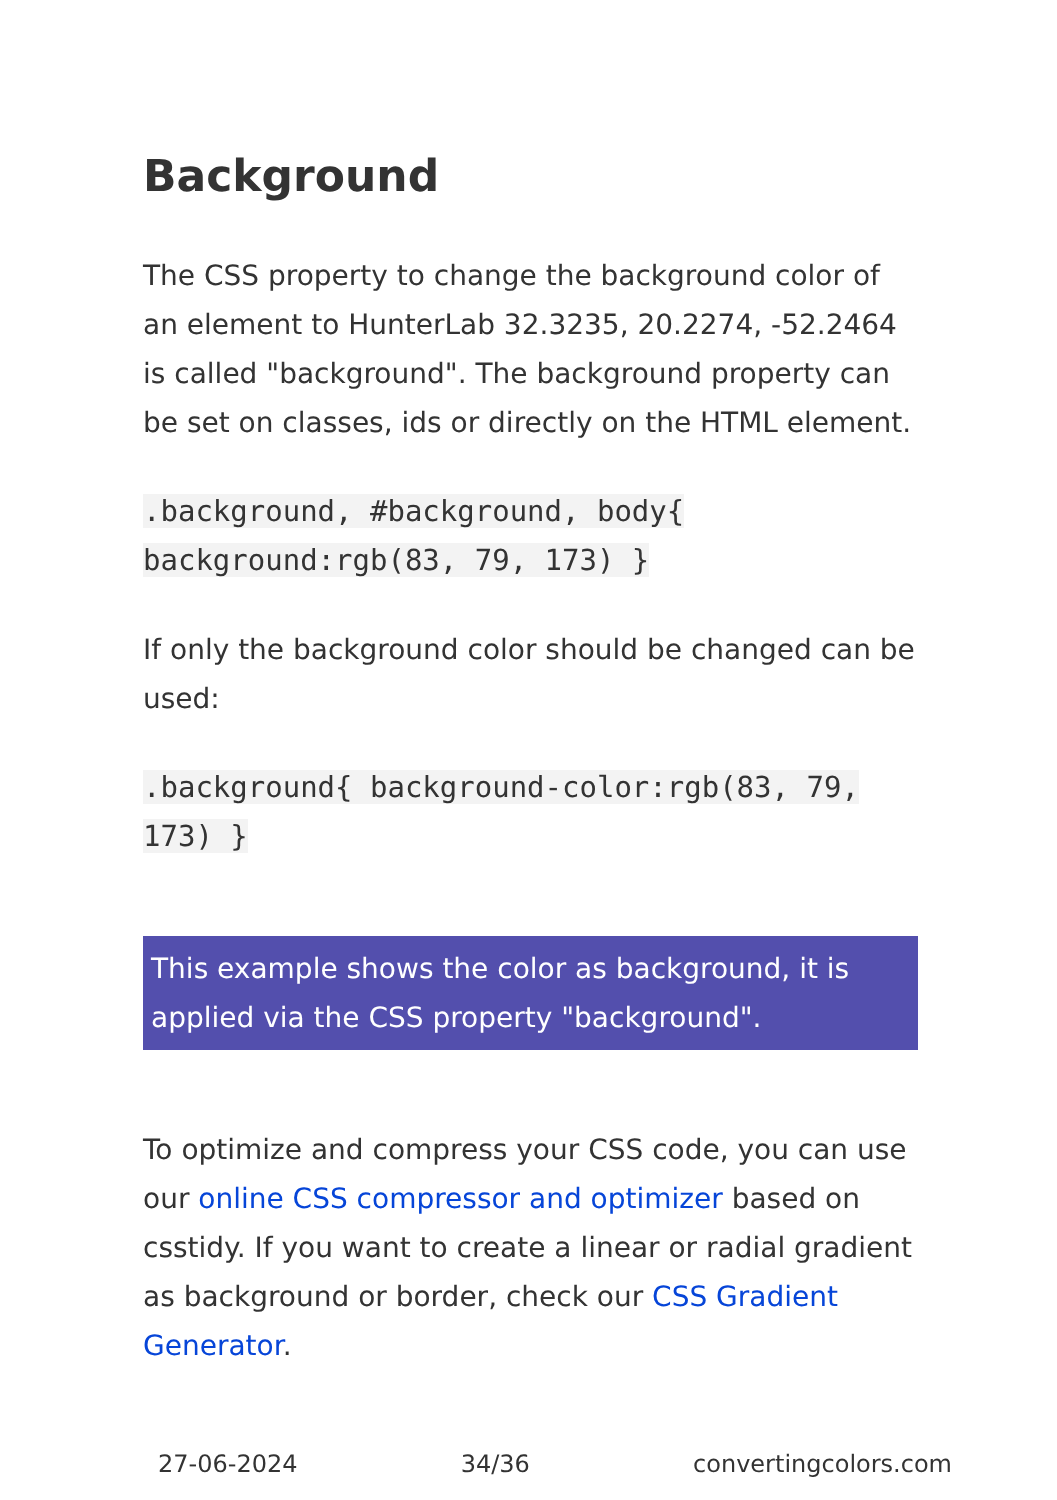Background
The CSS property to change the background color of an element to HunterLab 32.3235, 20.2274, -52.2464 is called "background". The background property can be set on classes, ids or directly on the HTML element.
.background, #background, body{ background:rgb(83, 79, 173) }
If only the background color should be changed can be used:
.background{ background-color:rgb(83, 79, 173) }
This example shows the color as background, it is applied via the CSS property "background".
To optimize and compress your CSS code, you can use our online CSS compressor and optimizer based on csstidy. If you want to create a linear or radial gradient as background or border, check our CSS Gradient Generator.
27-06-2024 34/36 convertingcolors.com